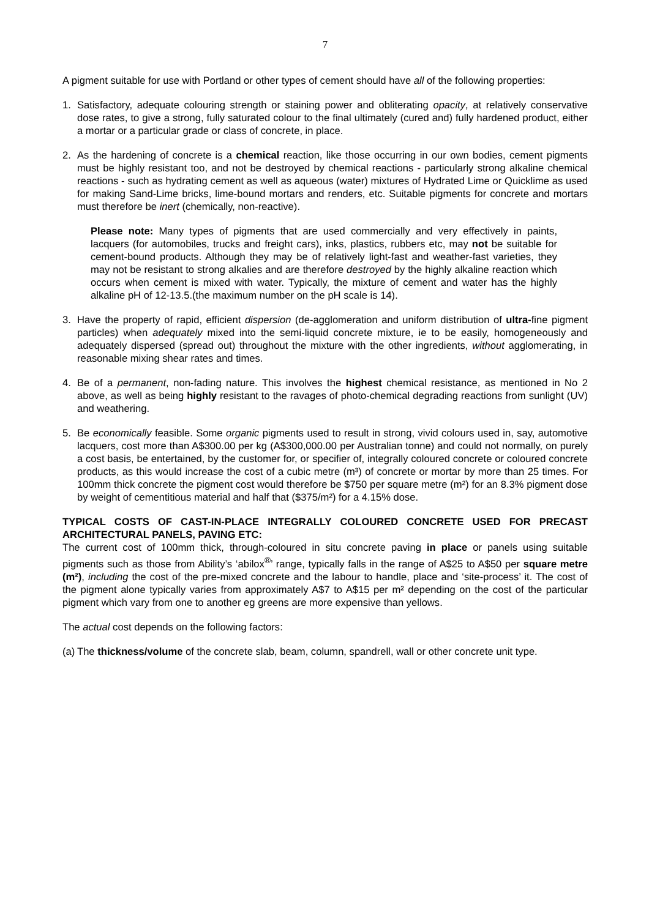7
A pigment suitable for use with Portland or other types of cement should have all of the following properties:
1. Satisfactory, adequate colouring strength or staining power and obliterating opacity, at relatively conservative dose rates, to give a strong, fully saturated colour to the final ultimately (cured and) fully hardened product, either a mortar or a particular grade or class of concrete, in place.
2. As the hardening of concrete is a chemical reaction, like those occurring in our own bodies, cement pigments must be highly resistant too, and not be destroyed by chemical reactions - particularly strong alkaline chemical reactions - such as hydrating cement as well as aqueous (water) mixtures of Hydrated Lime or Quicklime as used for making Sand-Lime bricks, lime-bound mortars and renders, etc. Suitable pigments for concrete and mortars must therefore be inert (chemically, non-reactive).
Please note: Many types of pigments that are used commercially and very effectively in paints, lacquers (for automobiles, trucks and freight cars), inks, plastics, rubbers etc, may not be suitable for cement-bound products. Although they may be of relatively light-fast and weather-fast varieties, they may not be resistant to strong alkalies and are therefore destroyed by the highly alkaline reaction which occurs when cement is mixed with water. Typically, the mixture of cement and water has the highly alkaline pH of 12-13.5.(the maximum number on the pH scale is 14).
3. Have the property of rapid, efficient dispersion (de-agglomeration and uniform distribution of ultra-fine pigment particles) when adequately mixed into the semi-liquid concrete mixture, ie to be easily, homogeneously and adequately dispersed (spread out) throughout the mixture with the other ingredients, without agglomerating, in reasonable mixing shear rates and times.
4. Be of a permanent, non-fading nature. This involves the highest chemical resistance, as mentioned in No 2 above, as well as being highly resistant to the ravages of photo-chemical degrading reactions from sunlight (UV) and weathering.
5. Be economically feasible. Some organic pigments used to result in strong, vivid colours used in, say, automotive lacquers, cost more than A$300.00 per kg (A$300,000.00 per Australian tonne) and could not normally, on purely a cost basis, be entertained, by the customer for, or specifier of, integrally coloured concrete or coloured concrete products, as this would increase the cost of a cubic metre (m³) of concrete or mortar by more than 25 times. For 100mm thick concrete the pigment cost would therefore be $750 per square metre (m²) for an 8.3% pigment dose by weight of cementitious material and half that ($375/m²) for a 4.15% dose.
TYPICAL COSTS OF CAST-IN-PLACE INTEGRALLY COLOURED CONCRETE USED FOR PRECAST ARCHITECTURAL PANELS, PAVING ETC:
The current cost of 100mm thick, through-coloured in situ concrete paving in place or panels using suitable pigments such as those from Ability’s ‘abilox<sup>®</sup>’ range, typically falls in the range of A$25 to A$50 per square metre (m²), including the cost of the pre-mixed concrete and the labour to handle, place and ‘site-process’ it. The cost of the pigment alone typically varies from approximately A$7 to A$15 per m² depending on the cost of the particular pigment which vary from one to another eg greens are more expensive than yellows.
The actual cost depends on the following factors:
(a)
The thickness/volume of the concrete slab, beam, column, spandrell, wall or other concrete unit type.